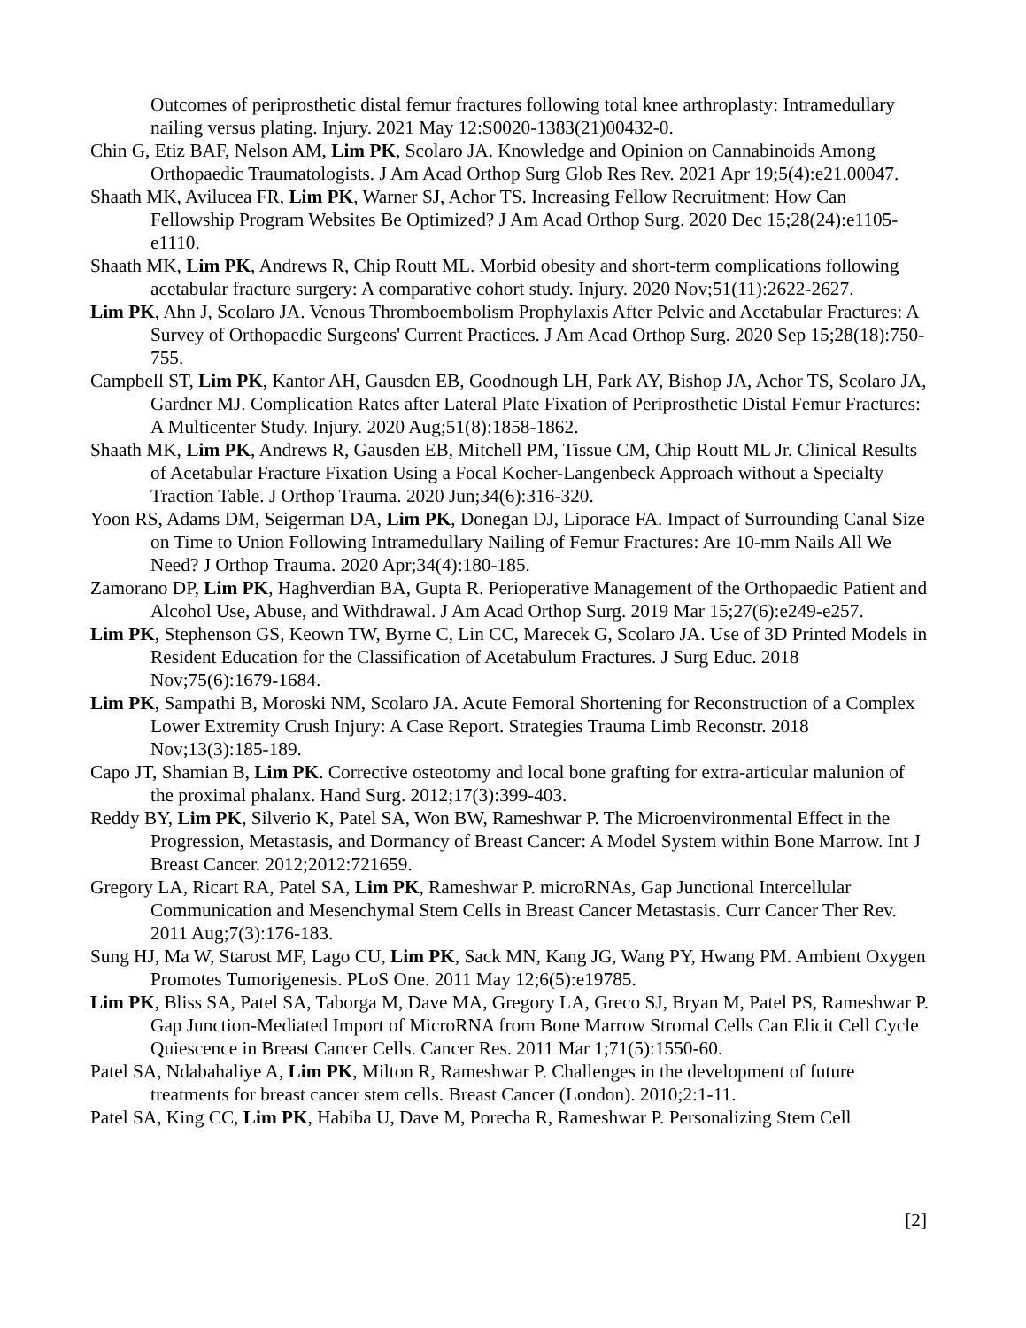Outcomes of periprosthetic distal femur fractures following total knee arthroplasty: Intramedullary nailing versus plating. Injury. 2021 May 12:S0020-1383(21)00432-0.
Chin G, Etiz BAF, Nelson AM, Lim PK, Scolaro JA. Knowledge and Opinion on Cannabinoids Among Orthopaedic Traumatologists. J Am Acad Orthop Surg Glob Res Rev. 2021 Apr 19;5(4):e21.00047.
Shaath MK, Avilucea FR, Lim PK, Warner SJ, Achor TS. Increasing Fellow Recruitment: How Can Fellowship Program Websites Be Optimized? J Am Acad Orthop Surg. 2020 Dec 15;28(24):e1105-e1110.
Shaath MK, Lim PK, Andrews R, Chip Routt ML. Morbid obesity and short-term complications following acetabular fracture surgery: A comparative cohort study. Injury. 2020 Nov;51(11):2622-2627.
Lim PK, Ahn J, Scolaro JA. Venous Thromboembolism Prophylaxis After Pelvic and Acetabular Fractures: A Survey of Orthopaedic Surgeons' Current Practices. J Am Acad Orthop Surg. 2020 Sep 15;28(18):750-755.
Campbell ST, Lim PK, Kantor AH, Gausden EB, Goodnough LH, Park AY, Bishop JA, Achor TS, Scolaro JA, Gardner MJ. Complication Rates after Lateral Plate Fixation of Periprosthetic Distal Femur Fractures: A Multicenter Study. Injury. 2020 Aug;51(8):1858-1862.
Shaath MK, Lim PK, Andrews R, Gausden EB, Mitchell PM, Tissue CM, Chip Routt ML Jr. Clinical Results of Acetabular Fracture Fixation Using a Focal Kocher-Langenbeck Approach without a Specialty Traction Table. J Orthop Trauma. 2020 Jun;34(6):316-320.
Yoon RS, Adams DM, Seigerman DA, Lim PK, Donegan DJ, Liporace FA. Impact of Surrounding Canal Size on Time to Union Following Intramedullary Nailing of Femur Fractures: Are 10-mm Nails All We Need? J Orthop Trauma. 2020 Apr;34(4):180-185.
Zamorano DP, Lim PK, Haghverdian BA, Gupta R. Perioperative Management of the Orthopaedic Patient and Alcohol Use, Abuse, and Withdrawal. J Am Acad Orthop Surg. 2019 Mar 15;27(6):e249-e257.
Lim PK, Stephenson GS, Keown TW, Byrne C, Lin CC, Marecek G, Scolaro JA. Use of 3D Printed Models in Resident Education for the Classification of Acetabulum Fractures. J Surg Educ. 2018 Nov;75(6):1679-1684.
Lim PK, Sampathi B, Moroski NM, Scolaro JA. Acute Femoral Shortening for Reconstruction of a Complex Lower Extremity Crush Injury: A Case Report. Strategies Trauma Limb Reconstr. 2018 Nov;13(3):185-189.
Capo JT, Shamian B, Lim PK. Corrective osteotomy and local bone grafting for extra-articular malunion of the proximal phalanx. Hand Surg. 2012;17(3):399-403.
Reddy BY, Lim PK, Silverio K, Patel SA, Won BW, Rameshwar P. The Microenvironmental Effect in the Progression, Metastasis, and Dormancy of Breast Cancer: A Model System within Bone Marrow. Int J Breast Cancer. 2012;2012:721659.
Gregory LA, Ricart RA, Patel SA, Lim PK, Rameshwar P. microRNAs, Gap Junctional Intercellular Communication and Mesenchymal Stem Cells in Breast Cancer Metastasis. Curr Cancer Ther Rev. 2011 Aug;7(3):176-183.
Sung HJ, Ma W, Starost MF, Lago CU, Lim PK, Sack MN, Kang JG, Wang PY, Hwang PM. Ambient Oxygen Promotes Tumorigenesis. PLoS One. 2011 May 12;6(5):e19785.
Lim PK, Bliss SA, Patel SA, Taborga M, Dave MA, Gregory LA, Greco SJ, Bryan M, Patel PS, Rameshwar P. Gap Junction-Mediated Import of MicroRNA from Bone Marrow Stromal Cells Can Elicit Cell Cycle Quiescence in Breast Cancer Cells. Cancer Res. 2011 Mar 1;71(5):1550-60.
Patel SA, Ndabahaliye A, Lim PK, Milton R, Rameshwar P. Challenges in the development of future treatments for breast cancer stem cells. Breast Cancer (London). 2010;2:1-11.
Patel SA, King CC, Lim PK, Habiba U, Dave M, Porecha R, Rameshwar P. Personalizing Stem Cell
[2]